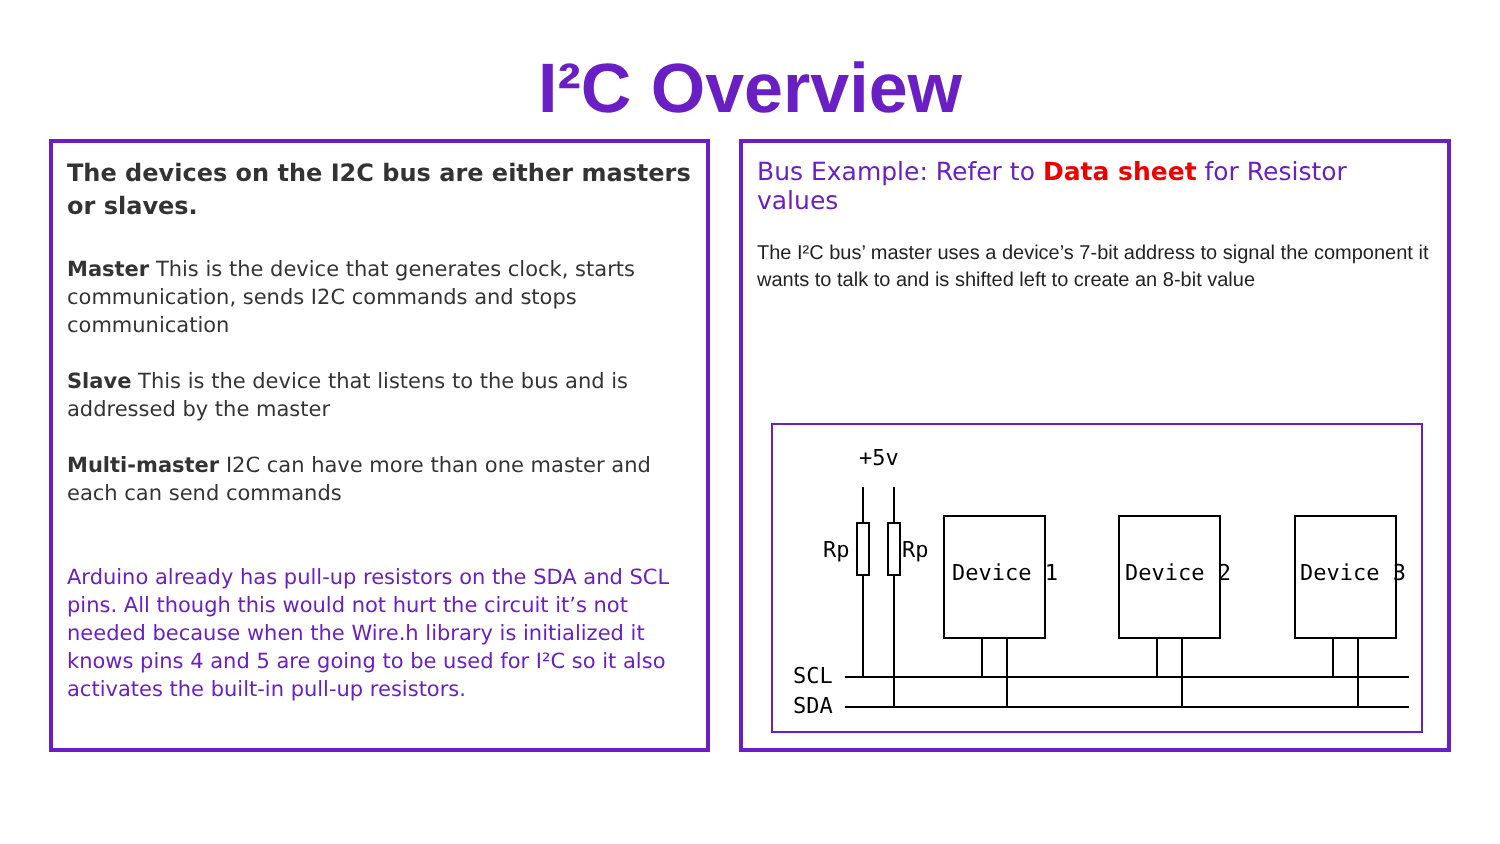I²C Overview
The devices on the I2C bus are either masters or slaves.
Master This is the device that generates clock, starts communication, sends I2C commands and stops communication
Slave This is the device that listens to the bus and is addressed by the master
Multi-master I2C can have more than one master and each can send commands
Arduino already has pull-up resistors on the SDA and SCL pins. All though this would not hurt the circuit it’s not needed because when the Wire.h library is initialized it knows pins 4 and 5 are going to be used for I²C so it also activates the built-in pull-up resistors.
Bus Example: Refer to Data sheet for Resistor values
The I²C bus’ master uses a device’s 7-bit address to signal the component it wants to talk to and is shifted left to create an 8-bit value
+5v
Rp
Rp
Device 1
Device 2
Device 3
SCL
SDA